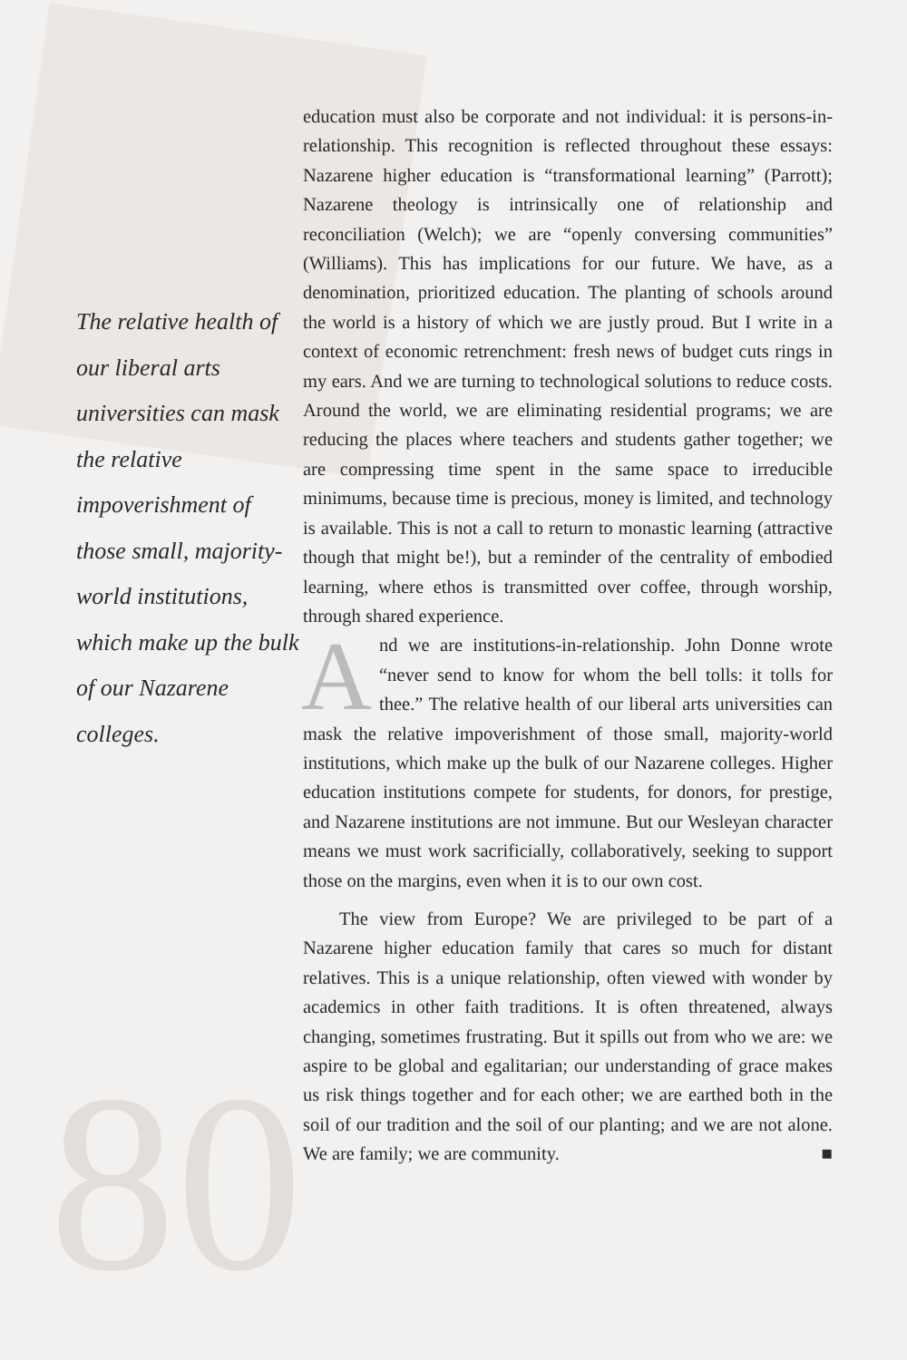The relative health of our liberal arts universities can mask the relative impoverishment of those small, majority-world institutions, which make up the bulk of our Nazarene colleges.
80
education must also be corporate and not individual: it is persons-in-relationship. This recognition is reflected throughout these essays: Nazarene higher education is “transformational learning” (Parrott); Nazarene theology is intrinsically one of relationship and reconciliation (Welch); we are “openly conversing communities” (Williams). This has implications for our future. We have, as a denomination, prioritized education. The planting of schools around the world is a history of which we are justly proud. But I write in a context of economic retrenchment: fresh news of budget cuts rings in my ears. And we are turning to technological solutions to reduce costs. Around the world, we are eliminating residential programs; we are reducing the places where teachers and students gather together; we are compressing time spent in the same space to irreducible minimums, because time is precious, money is limited, and technology is available. This is not a call to return to monastic learning (attractive though that might be!), but a reminder of the centrality of embodied learning, where ethos is transmitted over coffee, through worship, through shared experience.
And we are institutions-in-relationship. John Donne wrote “never send to know for whom the bell tolls: it tolls for thee.” The relative health of our liberal arts universities can mask the relative impoverishment of those small, majority-world institutions, which make up the bulk of our Nazarene colleges. Higher education institutions compete for students, for donors, for prestige, and Nazarene institutions are not immune. But our Wesleyan character means we must work sacrificially, collaboratively, seeking to support those on the margins, even when it is to our own cost.
The view from Europe? We are privileged to be part of a Nazarene higher education family that cares so much for distant relatives. This is a unique relationship, often viewed with wonder by academics in other faith traditions. It is often threatened, always changing, sometimes frustrating. But it spills out from who we are: we aspire to be global and egalitarian; our understanding of grace makes us risk things together and for each other; we are earthed both in the soil of our tradition and the soil of our planting; and we are not alone. We are family; we are community. ■